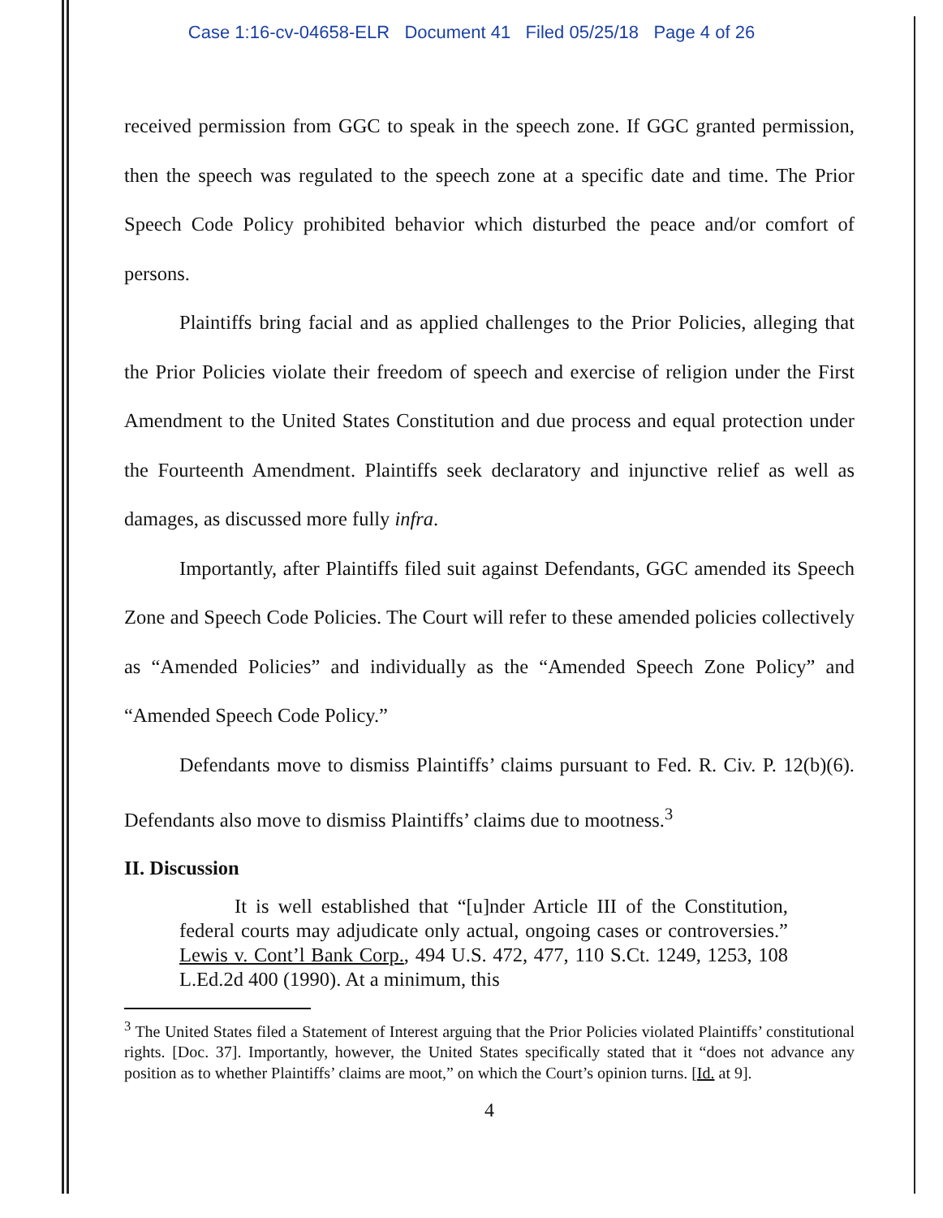Case 1:16-cv-04658-ELR Document 41 Filed 05/25/18 Page 4 of 26
received permission from GGC to speak in the speech zone. If GGC granted permission, then the speech was regulated to the speech zone at a specific date and time. The Prior Speech Code Policy prohibited behavior which disturbed the peace and/or comfort of persons.
Plaintiffs bring facial and as applied challenges to the Prior Policies, alleging that the Prior Policies violate their freedom of speech and exercise of religion under the First Amendment to the United States Constitution and due process and equal protection under the Fourteenth Amendment. Plaintiffs seek declaratory and injunctive relief as well as damages, as discussed more fully infra.
Importantly, after Plaintiffs filed suit against Defendants, GGC amended its Speech Zone and Speech Code Policies. The Court will refer to these amended policies collectively as “Amended Policies” and individually as the “Amended Speech Zone Policy” and “Amended Speech Code Policy.”
Defendants move to dismiss Plaintiffs’ claims pursuant to Fed. R. Civ. P. 12(b)(6). Defendants also move to dismiss Plaintiffs’ claims due to mootness.<sup>3</sup>
II. Discussion
It is well established that “[u]nder Article III of the Constitution, federal courts may adjudicate only actual, ongoing cases or controversies.” Lewis v. Cont’l Bank Corp., 494 U.S. 472, 477, 110 S.Ct. 1249, 1253, 108 L.Ed.2d 400 (1990). At a minimum, this
<sup>3</sup> The United States filed a Statement of Interest arguing that the Prior Policies violated Plaintiffs’ constitutional rights. [Doc. 37]. Importantly, however, the United States specifically stated that it “does not advance any position as to whether Plaintiffs’ claims are moot,” on which the Court’s opinion turns. [Id. at 9].
4